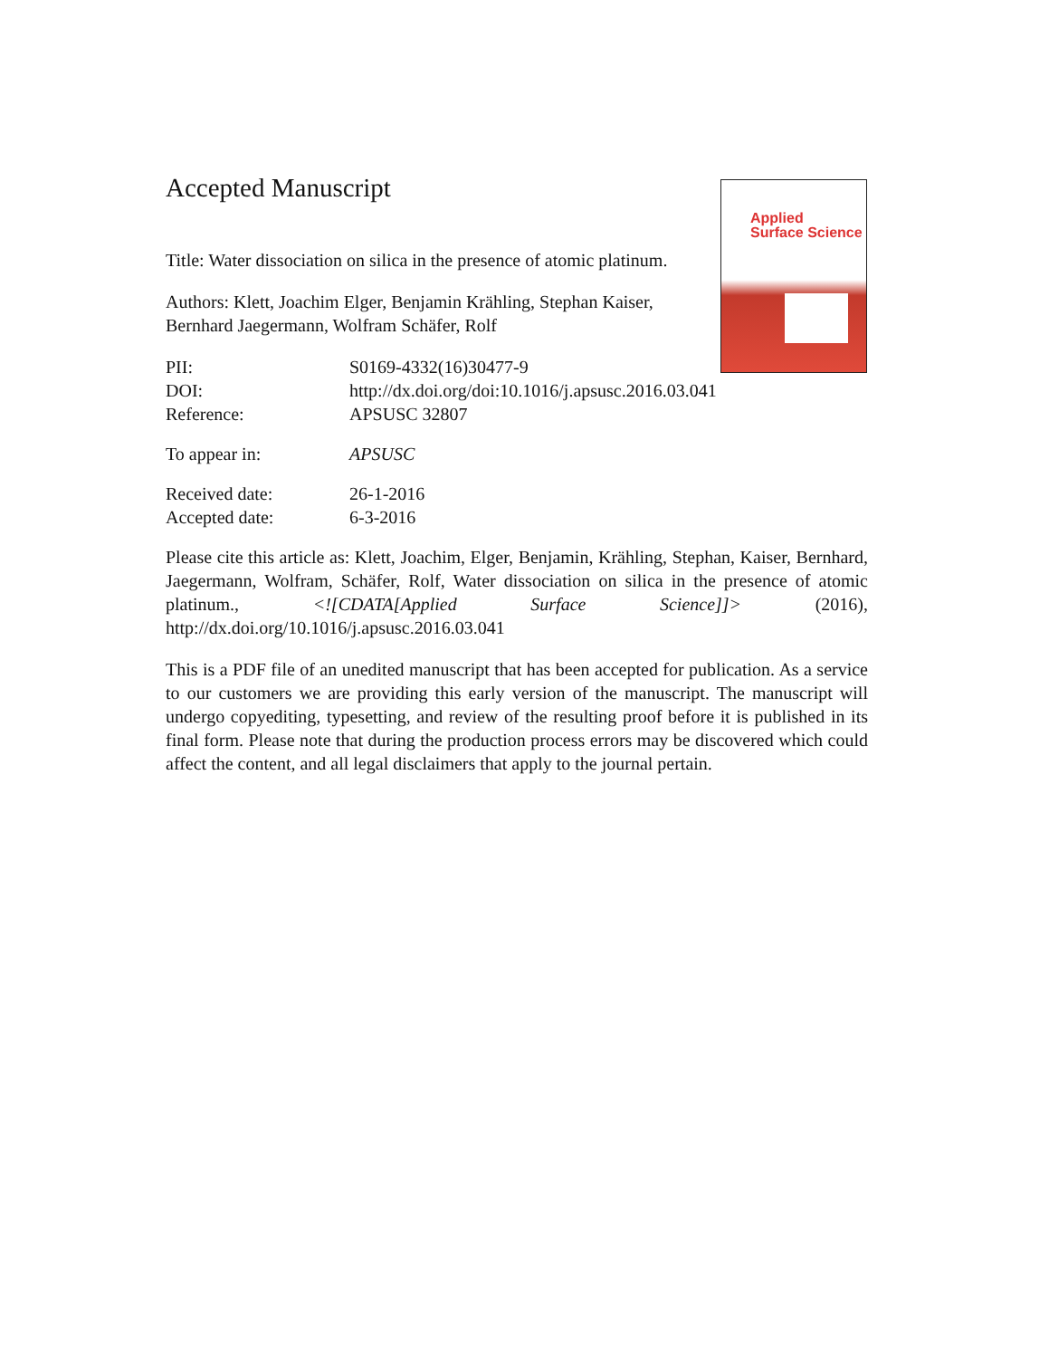Applied
Surface Science
Accepted Manuscript
Title: Water dissociation on silica in the presence of atomic platinum.
Authors: Klett, Joachim Elger, Benjamin Krähling, Stephan Kaiser, Bernhard Jaegermann, Wolfram Schäfer, Rolf
| PII: | S0169-4332(16)30477-9 |
| DOI: | http://dx.doi.org/doi:10.1016/j.apsusc.2016.03.041 |
| Reference: | APSUSC 32807 |
| To appear in: | APSUSC |
| Received date: | 26-1-2016 |
| Accepted date: | 6-3-2016 |
Please cite this article as: Klett, Joachim, Elger, Benjamin, Krähling, Stephan, Kaiser, Bernhard, Jaegermann, Wolfram, Schäfer, Rolf, Water dissociation on silica in the presence of atomic platinum., <![CDATA[Applied Surface Science]]> (2016), http://dx.doi.org/10.1016/j.apsusc.2016.03.041
This is a PDF file of an unedited manuscript that has been accepted for publication. As a service to our customers we are providing this early version of the manuscript. The manuscript will undergo copyediting, typesetting, and review of the resulting proof before it is published in its final form. Please note that during the production process errors may be discovered which could affect the content, and all legal disclaimers that apply to the journal pertain.